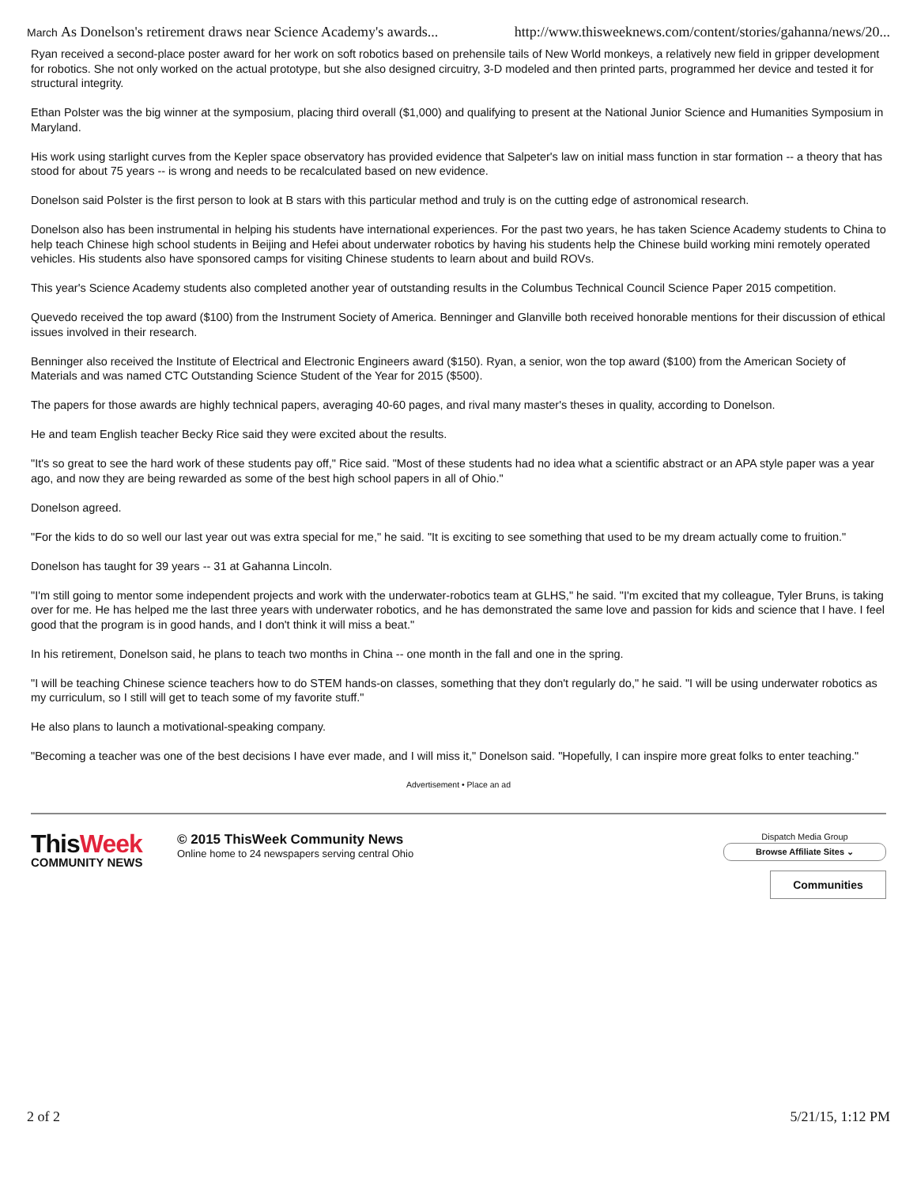March As Donelson's retirement draws near Science Academy's awards... http://www.thisweeknews.com/content/stories/gahanna/news/20...
Ryan received a second-place poster award for her work on soft robotics based on prehensile tails of New World monkeys, a relatively new field in gripper development for robotics. She not only worked on the actual prototype, but she also designed circuitry, 3-D modeled and then printed parts, programmed her device and tested it for structural integrity.
Ethan Polster was the big winner at the symposium, placing third overall ($1,000) and qualifying to present at the National Junior Science and Humanities Symposium in Maryland.
His work using starlight curves from the Kepler space observatory has provided evidence that Salpeter's law on initial mass function in star formation -- a theory that has stood for about 75 years -- is wrong and needs to be recalculated based on new evidence.
Donelson said Polster is the first person to look at B stars with this particular method and truly is on the cutting edge of astronomical research.
Donelson also has been instrumental in helping his students have international experiences. For the past two years, he has taken Science Academy students to China to help teach Chinese high school students in Beijing and Hefei about underwater robotics by having his students help the Chinese build working mini remotely operated vehicles. His students also have sponsored camps for visiting Chinese students to learn about and build ROVs.
This year's Science Academy students also completed another year of outstanding results in the Columbus Technical Council Science Paper 2015 competition.
Quevedo received the top award ($100) from the Instrument Society of America. Benninger and Glanville both received honorable mentions for their discussion of ethical issues involved in their research.
Benninger also received the Institute of Electrical and Electronic Engineers award ($150). Ryan, a senior, won the top award ($100) from the American Society of Materials and was named CTC Outstanding Science Student of the Year for 2015 ($500).
The papers for those awards are highly technical papers, averaging 40-60 pages, and rival many master's theses in quality, according to Donelson.
He and team English teacher Becky Rice said they were excited about the results.
"It's so great to see the hard work of these students pay off," Rice said. "Most of these students had no idea what a scientific abstract or an APA style paper was a year ago, and now they are being rewarded as some of the best high school papers in all of Ohio."
Donelson agreed.
"For the kids to do so well our last year out was extra special for me," he said. "It is exciting to see something that used to be my dream actually come to fruition."
Donelson has taught for 39 years -- 31 at Gahanna Lincoln.
"I'm still going to mentor some independent projects and work with the underwater-robotics team at GLHS," he said. "I'm excited that my colleague, Tyler Bruns, is taking over for me. He has helped me the last three years with underwater robotics, and he has demonstrated the same love and passion for kids and science that I have. I feel good that the program is in good hands, and I don't think it will miss a beat."
In his retirement, Donelson said, he plans to teach two months in China -- one month in the fall and one in the spring.
"I will be teaching Chinese science teachers how to do STEM hands-on classes, something that they don't regularly do," he said. "I will be using underwater robotics as my curriculum, so I still will get to teach some of my favorite stuff."
He also plans to launch a motivational-speaking company.
"Becoming a teacher was one of the best decisions I have ever made, and I will miss it," Donelson said. "Hopefully, I can inspire more great folks to enter teaching."
Advertisement • Place an ad
ThisWeek
COMMUNITY NEWS
© 2015 ThisWeek Community News
Online home to 24 newspapers serving central Ohio
Dispatch Media Group
Browse Affiliate Sites ⌄
Communities
2 of 2 5/21/15, 1:12 PM